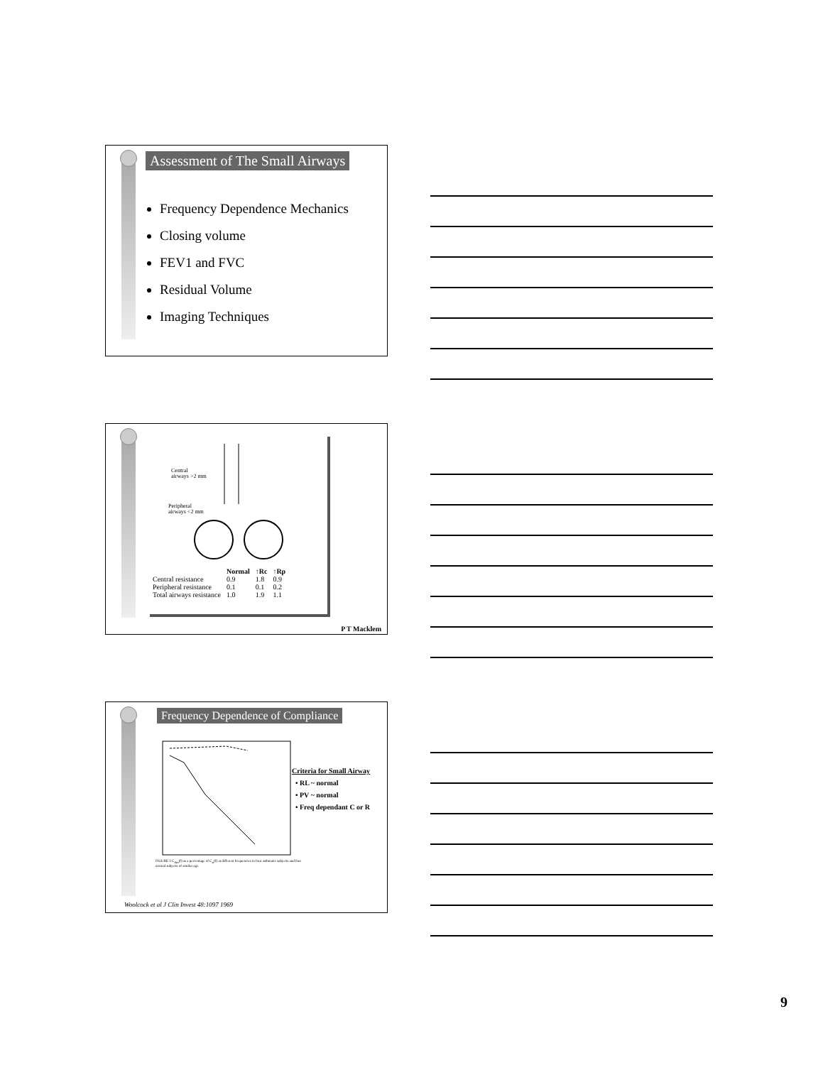Assessment of The Small Airways
Frequency Dependence Mechanics
Closing volume
FEV1 and FVC
Residual Volume
Imaging Techniques
Central
airways >2 mm
Peripheral
airways <2 mm
| | Normal | ↑Rc | ↑Rp |
| --- | --- | --- | --- |
| Central resistance | 0.9 | 1.8 | 0.9 |
| Peripheral resistance | 0.1 | 0.1 | 0.2 |
| Total airways resistance | 1.0 | 1.9 | 1.1 |
P T Macklem
Frequency Dependence of Compliance
FIGURE 3 C<sub>dyn</sub>(f) as a percentage of C<sub>st</sub>(f) at different frequencies in four asthmatic subjects and four normal subjects of similar age.
Criteria for Small Airway
• RL ~ normal
• PV ~ normal
• Freq dependant C or R
Woolcock et al J Clin Invest 48:1097 1969
9